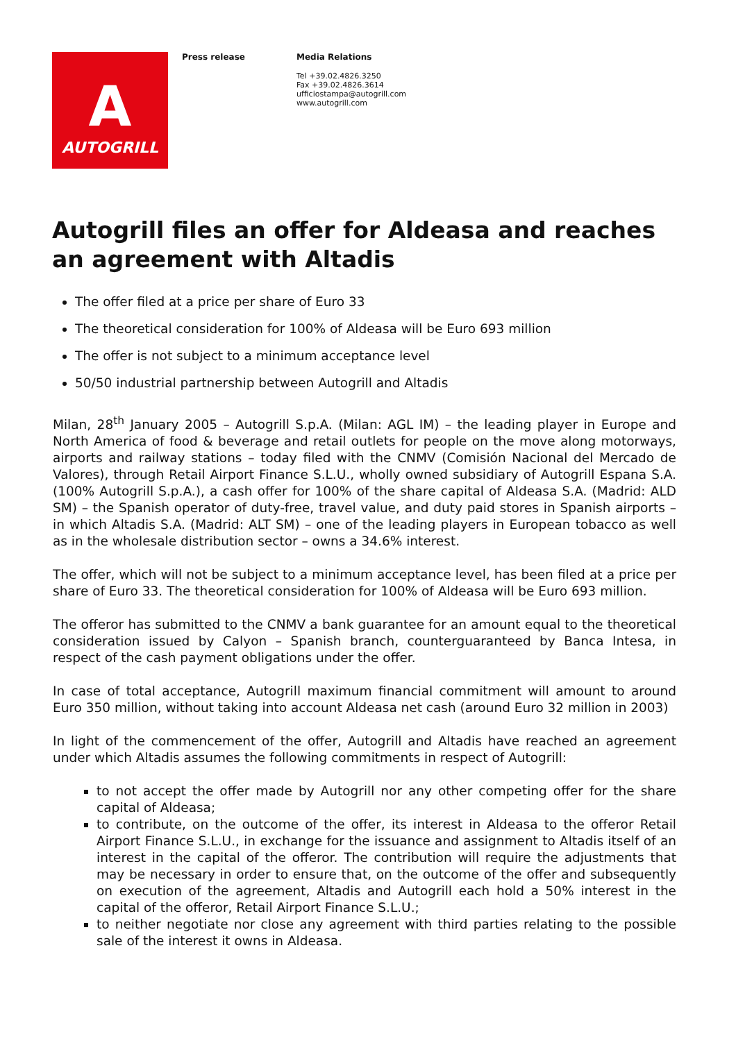A
AUTOGRILL
Press release Media Relations
Tel +39.02.4826.3250
Fax +39.02.4826.3614
ufficiostampa@autogrill.com
www.autogrill.com
Autogrill files an offer for Aldeasa and reaches an agreement with Altadis
The offer filed at a price per share of Euro 33
The theoretical consideration for 100% of Aldeasa will be Euro 693 million
The offer is not subject to a minimum acceptance level
50/50 industrial partnership between Autogrill and Altadis
Milan, 28<sup>th</sup> January 2005 – Autogrill S.p.A. (Milan: AGL IM) – the leading player in Europe and North America of food & beverage and retail outlets for people on the move along motorways, airports and railway stations – today filed with the CNMV (Comisión Nacional del Mercado de Valores), through Retail Airport Finance S.L.U., wholly owned subsidiary of Autogrill Espana S.A. (100% Autogrill S.p.A.), a cash offer for 100% of the share capital of Aldeasa S.A. (Madrid: ALD SM) – the Spanish operator of duty-free, travel value, and duty paid stores in Spanish airports – in which Altadis S.A. (Madrid: ALT SM) – one of the leading players in European tobacco as well as in the wholesale distribution sector – owns a 34.6% interest.
The offer, which will not be subject to a minimum acceptance level, has been filed at a price per share of Euro 33. The theoretical consideration for 100% of Aldeasa will be Euro 693 million.
The offeror has submitted to the CNMV a bank guarantee for an amount equal to the theoretical consideration issued by Calyon – Spanish branch, counterguaranteed by Banca Intesa, in respect of the cash payment obligations under the offer.
In case of total acceptance, Autogrill maximum financial commitment will amount to around Euro 350 million, without taking into account Aldeasa net cash (around Euro 32 million in 2003)
In light of the commencement of the offer, Autogrill and Altadis have reached an agreement under which Altadis assumes the following commitments in respect of Autogrill:
to not accept the offer made by Autogrill nor any other competing offer for the share capital of Aldeasa;
to contribute, on the outcome of the offer, its interest in Aldeasa to the offeror Retail Airport Finance S.L.U., in exchange for the issuance and assignment to Altadis itself of an interest in the capital of the offeror. The contribution will require the adjustments that may be necessary in order to ensure that, on the outcome of the offer and subsequently on execution of the agreement, Altadis and Autogrill each hold a 50% interest in the capital of the offeror, Retail Airport Finance S.L.U.;
to neither negotiate nor close any agreement with third parties relating to the possible sale of the interest it owns in Aldeasa.